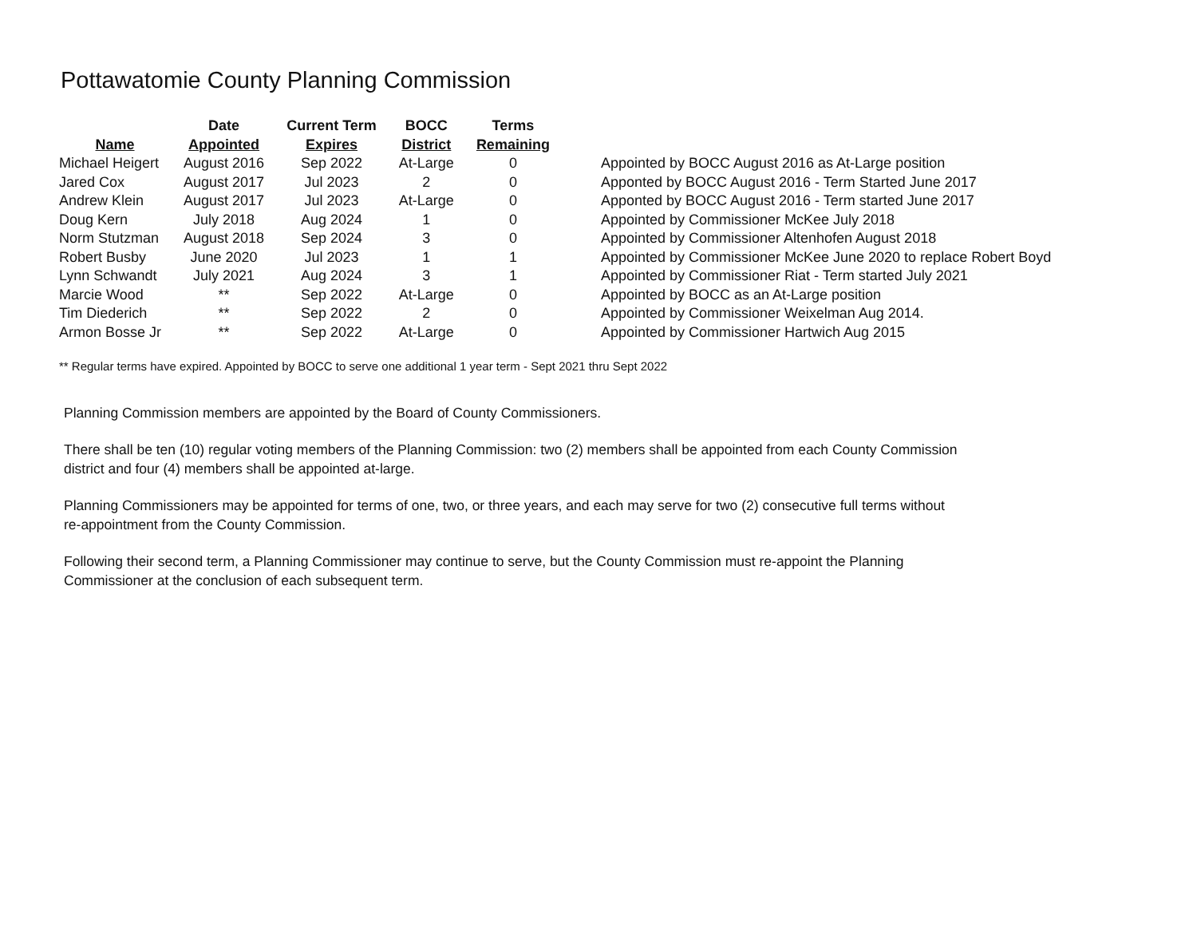Pottawatomie County Planning Commission
| Name | Date Appointed | Current Term Expires | BOCC District | Terms Remaining | |
| --- | --- | --- | --- | --- | --- |
| Michael Heigert | August 2016 | Sep 2022 | At-Large | 0 | Appointed by BOCC August 2016 as At-Large position |
| Jared Cox | August 2017 | Jul 2023 | 2 | 0 | Apponted by BOCC August 2016 - Term Started June 2017 |
| Andrew Klein | August 2017 | Jul 2023 | At-Large | 0 | Apponted by BOCC August 2016 - Term started June 2017 |
| Doug Kern | July 2018 | Aug 2024 | 1 | 0 | Appointed by Commissioner McKee July 2018 |
| Norm Stutzman | August 2018 | Sep 2024 | 3 | 0 | Appointed by Commissioner Altenhofen August 2018 |
| Robert Busby | June 2020 | Jul 2023 | 1 | 1 | Appointed by Commissioner McKee June 2020 to replace Robert Boyd |
| Lynn Schwandt | July 2021 | Aug 2024 | 3 | 1 | Appointed by Commissioner Riat - Term started July 2021 |
| Marcie Wood | ** | Sep 2022 | At-Large | 0 | Appointed by BOCC as an At-Large position |
| Tim Diederich | ** | Sep 2022 | 2 | 0 | Appointed by Commissioner Weixelman Aug 2014. |
| Armon Bosse Jr | ** | Sep 2022 | At-Large | 0 | Appointed by Commissioner Hartwich Aug 2015 |
** Regular terms have expired. Appointed by BOCC to serve one additional 1 year term - Sept 2021 thru Sept 2022
Planning Commission members are appointed by the Board of County Commissioners.
There shall be ten (10) regular voting members of the Planning Commission: two (2) members shall be appointed from each County Commission district and four (4) members shall be appointed at-large.
Planning Commissioners may be appointed for terms of one, two, or three years, and each may serve for two (2) consecutive full terms without re-appointment from the County Commission.
Following their second term, a Planning Commissioner may continue to serve, but the County Commission must re-appoint the Planning Commissioner at the conclusion of each subsequent term.